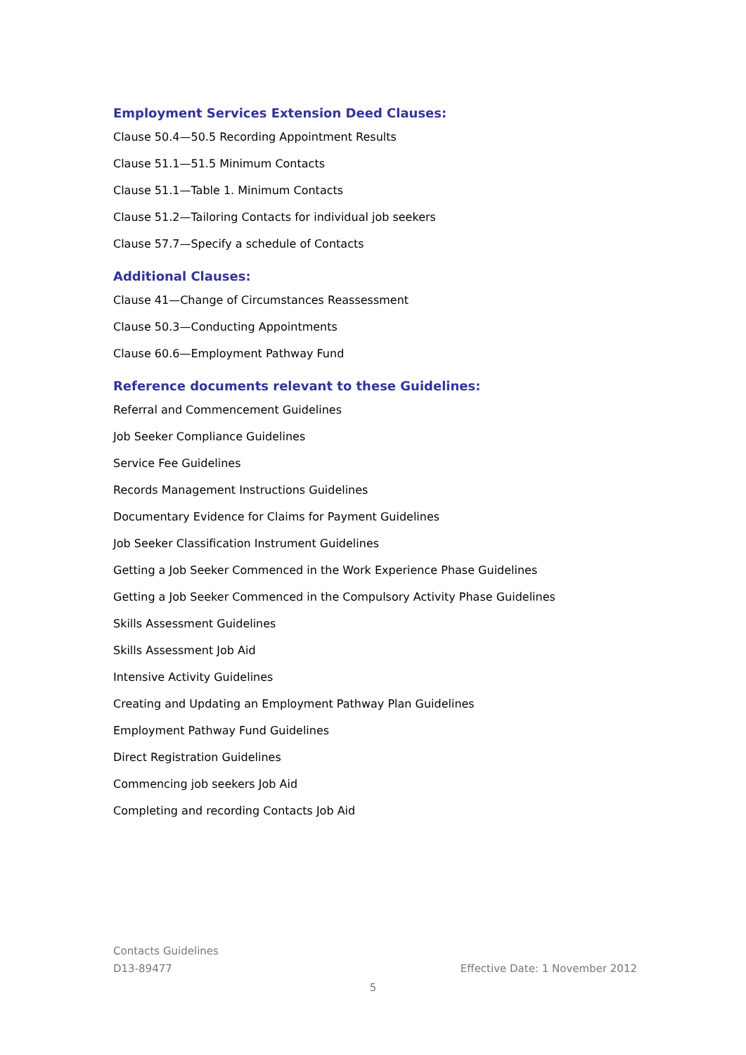Employment Services Extension Deed Clauses:
Clause 50.4—50.5 Recording Appointment Results
Clause 51.1—51.5 Minimum Contacts
Clause 51.1—Table 1. Minimum Contacts
Clause 51.2—Tailoring Contacts for individual job seekers
Clause 57.7—Specify a schedule of Contacts
Additional Clauses:
Clause 41—Change of Circumstances Reassessment
Clause 50.3—Conducting Appointments
Clause 60.6—Employment Pathway Fund
Reference documents relevant to these Guidelines:
Referral and Commencement Guidelines
Job Seeker Compliance Guidelines
Service Fee Guidelines
Records Management Instructions Guidelines
Documentary Evidence for Claims for Payment Guidelines
Job Seeker Classification Instrument Guidelines
Getting a Job Seeker Commenced in the Work Experience Phase Guidelines
Getting a Job Seeker Commenced in the Compulsory Activity Phase Guidelines
Skills Assessment Guidelines
Skills Assessment Job Aid
Intensive Activity Guidelines
Creating and Updating an Employment Pathway Plan Guidelines
Employment Pathway Fund Guidelines
Direct Registration Guidelines
Commencing job seekers Job Aid
Completing and recording Contacts Job Aid
Contacts Guidelines
D13-89477 Effective Date: 1 November 2012
5